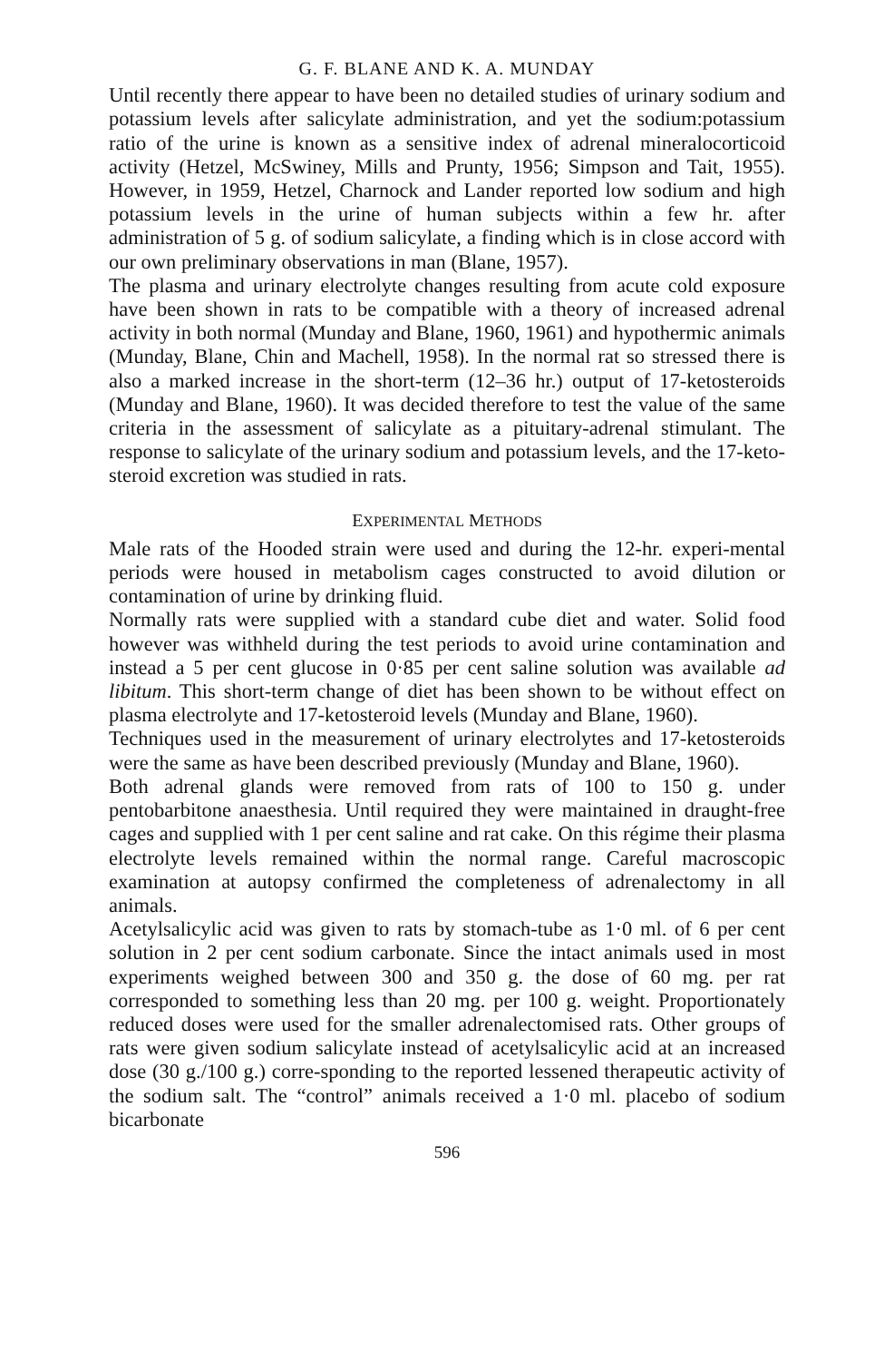G. F. BLANE AND K. A. MUNDAY
Until recently there appear to have been no detailed studies of urinary sodium and potassium levels after salicylate administration, and yet the sodium:potassium ratio of the urine is known as a sensitive index of adrenal mineralocorticoid activity (Hetzel, McSwiney, Mills and Prunty, 1956; Simpson and Tait, 1955). However, in 1959, Hetzel, Charnock and Lander reported low sodium and high potassium levels in the urine of human subjects within a few hr. after administration of 5 g. of sodium salicylate, a finding which is in close accord with our own preliminary observations in man (Blane, 1957).
The plasma and urinary electrolyte changes resulting from acute cold exposure have been shown in rats to be compatible with a theory of increased adrenal activity in both normal (Munday and Blane, 1960, 1961) and hypothermic animals (Munday, Blane, Chin and Machell, 1958). In the normal rat so stressed there is also a marked increase in the short-term (12–36 hr.) output of 17-ketosteroids (Munday and Blane, 1960). It was decided therefore to test the value of the same criteria in the assessment of salicylate as a pituitary-adrenal stimulant. The response to salicylate of the urinary sodium and potassium levels, and the 17-keto-steroid excretion was studied in rats.
EXPERIMENTAL METHODS
Male rats of the Hooded strain were used and during the 12-hr. experi-mental periods were housed in metabolism cages constructed to avoid dilution or contamination of urine by drinking fluid.
Normally rats were supplied with a standard cube diet and water. Solid food however was withheld during the test periods to avoid urine contamination and instead a 5 per cent glucose in 0·85 per cent saline solution was available ad libitum. This short-term change of diet has been shown to be without effect on plasma electrolyte and 17-ketosteroid levels (Munday and Blane, 1960).
Techniques used in the measurement of urinary electrolytes and 17-ketosteroids were the same as have been described previously (Munday and Blane, 1960).
Both adrenal glands were removed from rats of 100 to 150 g. under pentobarbitone anaesthesia. Until required they were maintained in draught-free cages and supplied with 1 per cent saline and rat cake. On this régime their plasma electrolyte levels remained within the normal range. Careful macroscopic examination at autopsy confirmed the completeness of adrenalectomy in all animals.
Acetylsalicylic acid was given to rats by stomach-tube as 1·0 ml. of 6 per cent solution in 2 per cent sodium carbonate. Since the intact animals used in most experiments weighed between 300 and 350 g. the dose of 60 mg. per rat corresponded to something less than 20 mg. per 100 g. weight. Proportionately reduced doses were used for the smaller adrenalectomised rats. Other groups of rats were given sodium salicylate instead of acetylsalicylic acid at an increased dose (30 g./100 g.) corre-sponding to the reported lessened therapeutic activity of the sodium salt. The “control” animals received a 1·0 ml. placebo of sodium bicarbonate
596